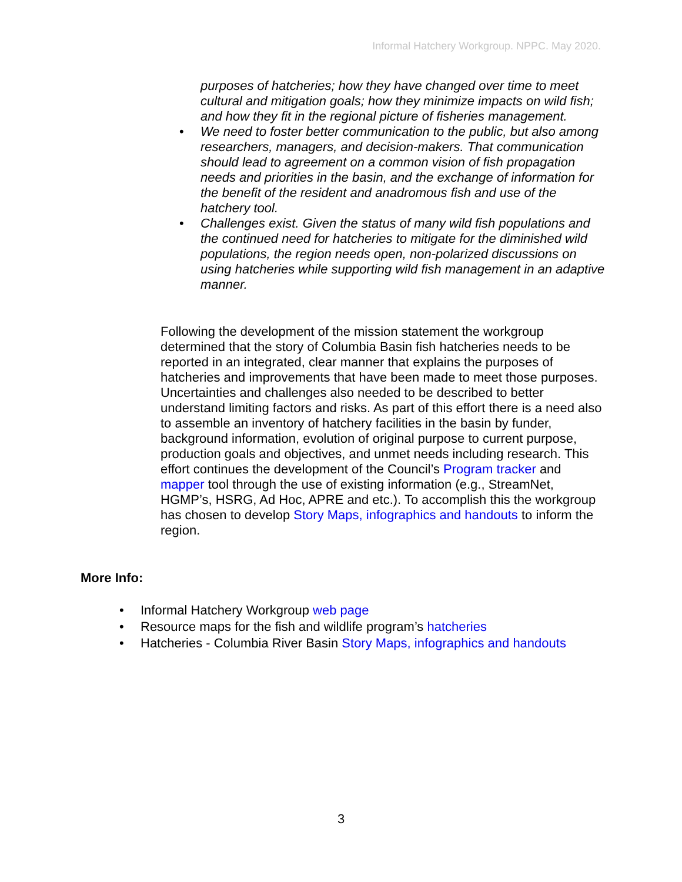Informal Hatchery Workgroup. NPPC. May 2020.
purposes of hatcheries; how they have changed over time to meet cultural and mitigation goals; how they minimize impacts on wild fish; and how they fit in the regional picture of fisheries management.
• We need to foster better communication to the public, but also among researchers, managers, and decision-makers. That communication should lead to agreement on a common vision of fish propagation needs and priorities in the basin, and the exchange of information for the benefit of the resident and anadromous fish and use of the hatchery tool.
• Challenges exist. Given the status of many wild fish populations and the continued need for hatcheries to mitigate for the diminished wild populations, the region needs open, non-polarized discussions on using hatcheries while supporting wild fish management in an adaptive manner.
Following the development of the mission statement the workgroup determined that the story of Columbia Basin fish hatcheries needs to be reported in an integrated, clear manner that explains the purposes of hatcheries and improvements that have been made to meet those purposes. Uncertainties and challenges also needed to be described to better understand limiting factors and risks. As part of this effort there is a need also to assemble an inventory of hatchery facilities in the basin by funder, background information, evolution of original purpose to current purpose, production goals and objectives, and unmet needs including research. This effort continues the development of the Council’s Program tracker and mapper tool through the use of existing information (e.g., StreamNet, HGMP’s, HSRG, Ad Hoc, APRE and etc.). To accomplish this the workgroup has chosen to develop Story Maps, infographics and handouts to inform the region.
More Info:
• Informal Hatchery Workgroup web page
• Resource maps for the fish and wildlife program’s hatcheries
• Hatcheries - Columbia River Basin Story Maps, infographics and handouts
3